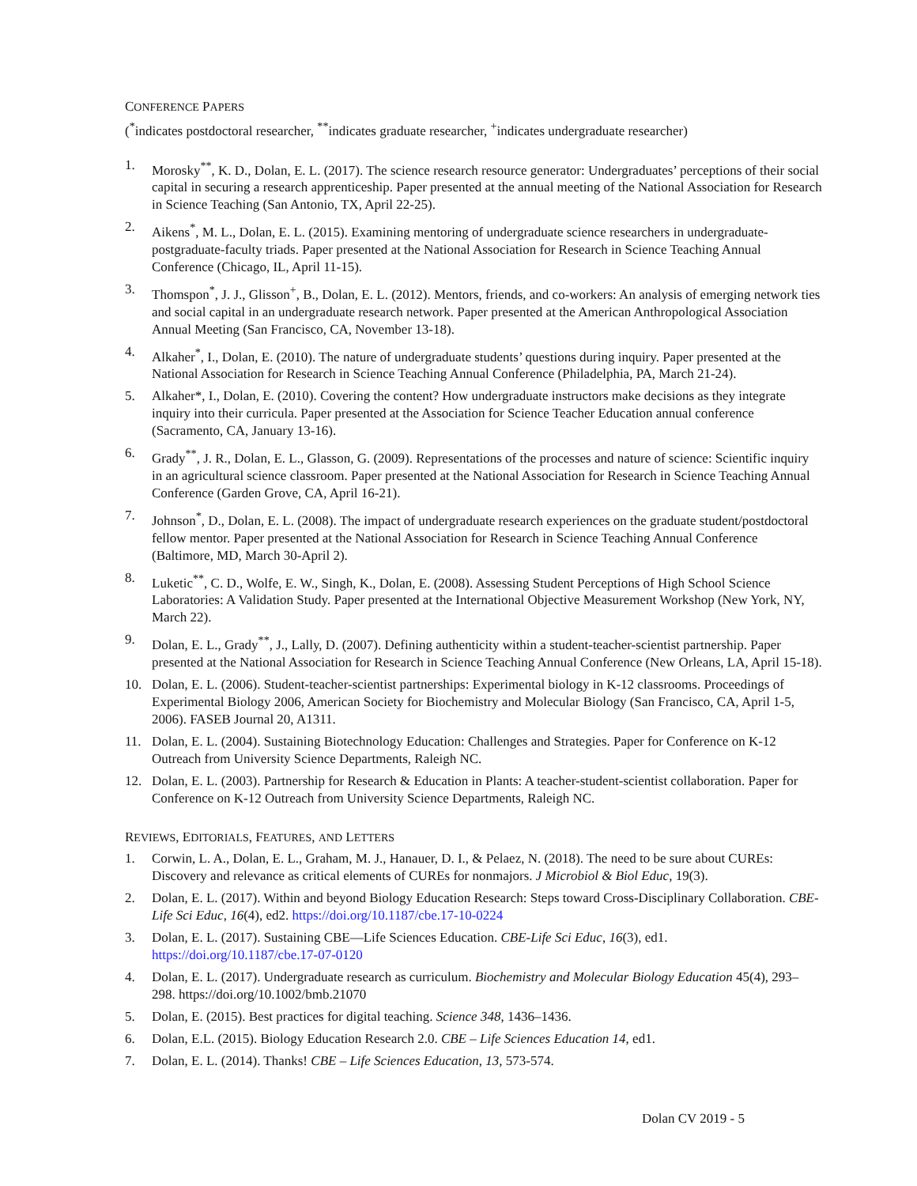CONFERENCE PAPERS
(<sup>*</sup>indicates postdoctoral researcher, <sup>**</sup>indicates graduate researcher, <sup>+</sup>indicates undergraduate researcher)
1. Morosky<sup>**</sup>, K. D., Dolan, E. L. (2017). The science research resource generator: Undergraduates’ perceptions of their social capital in securing a research apprenticeship. Paper presented at the annual meeting of the National Association for Research in Science Teaching (San Antonio, TX, April 22-25).
2. Aikens<sup>*</sup>, M. L., Dolan, E. L. (2015). Examining mentoring of undergraduate science researchers in undergraduate-postgraduate-faculty triads. Paper presented at the National Association for Research in Science Teaching Annual Conference (Chicago, IL, April 11-15).
3. Thomspon<sup>*</sup>, J. J., Glisson<sup>+</sup>, B., Dolan, E. L. (2012). Mentors, friends, and co-workers: An analysis of emerging network ties and social capital in an undergraduate research network. Paper presented at the American Anthropological Association Annual Meeting (San Francisco, CA, November 13-18).
4. Alkaher<sup>*</sup>, I., Dolan, E. (2010). The nature of undergraduate students’ questions during inquiry. Paper presented at the National Association for Research in Science Teaching Annual Conference (Philadelphia, PA, March 21-24).
5. Alkaher*, I., Dolan, E. (2010). Covering the content? How undergraduate instructors make decisions as they integrate inquiry into their curricula. Paper presented at the Association for Science Teacher Education annual conference (Sacramento, CA, January 13-16).
6. Grady<sup>**</sup>, J. R., Dolan, E. L., Glasson, G. (2009). Representations of the processes and nature of science: Scientific inquiry in an agricultural science classroom. Paper presented at the National Association for Research in Science Teaching Annual Conference (Garden Grove, CA, April 16-21).
7. Johnson<sup>*</sup>, D., Dolan, E. L. (2008). The impact of undergraduate research experiences on the graduate student/postdoctoral fellow mentor. Paper presented at the National Association for Research in Science Teaching Annual Conference (Baltimore, MD, March 30-April 2).
8. Luketic<sup>**</sup>, C. D., Wolfe, E. W., Singh, K., Dolan, E. (2008). Assessing Student Perceptions of High School Science Laboratories: A Validation Study. Paper presented at the International Objective Measurement Workshop (New York, NY, March 22).
9. Dolan, E. L., Grady<sup>**</sup>, J., Lally, D. (2007). Defining authenticity within a student-teacher-scientist partnership. Paper presented at the National Association for Research in Science Teaching Annual Conference (New Orleans, LA, April 15-18).
10. Dolan, E. L. (2006). Student-teacher-scientist partnerships: Experimental biology in K-12 classrooms. Proceedings of Experimental Biology 2006, American Society for Biochemistry and Molecular Biology (San Francisco, CA, April 1-5, 2006). FASEB Journal 20, A1311.
11. Dolan, E. L. (2004). Sustaining Biotechnology Education: Challenges and Strategies. Paper for Conference on K-12 Outreach from University Science Departments, Raleigh NC.
12. Dolan, E. L. (2003). Partnership for Research & Education in Plants: A teacher-student-scientist collaboration. Paper for Conference on K-12 Outreach from University Science Departments, Raleigh NC.
REVIEWS, EDITORIALS, FEATURES, AND LETTERS
1. Corwin, L. A., Dolan, E. L., Graham, M. J., Hanauer, D. I., & Pelaez, N. (2018). The need to be sure about CUREs: Discovery and relevance as critical elements of CUREs for nonmajors. J Microbiol & Biol Educ, 19(3).
2. Dolan, E. L. (2017). Within and beyond Biology Education Research: Steps toward Cross-Disciplinary Collaboration. CBE-Life Sci Educ, 16(4), ed2. https://doi.org/10.1187/cbe.17-10-0224
3. Dolan, E. L. (2017). Sustaining CBE—Life Sciences Education. CBE-Life Sci Educ, 16(3), ed1. https://doi.org/10.1187/cbe.17-07-0120
4. Dolan, E. L. (2017). Undergraduate research as curriculum. Biochemistry and Molecular Biology Education 45(4), 293–298. https://doi.org/10.1002/bmb.21070
5. Dolan, E. (2015). Best practices for digital teaching. Science 348, 1436–1436.
6. Dolan, E.L. (2015). Biology Education Research 2.0. CBE – Life Sciences Education 14, ed1.
7. Dolan, E. L. (2014). Thanks! CBE – Life Sciences Education, 13, 573-574.
Dolan CV 2019 - 5